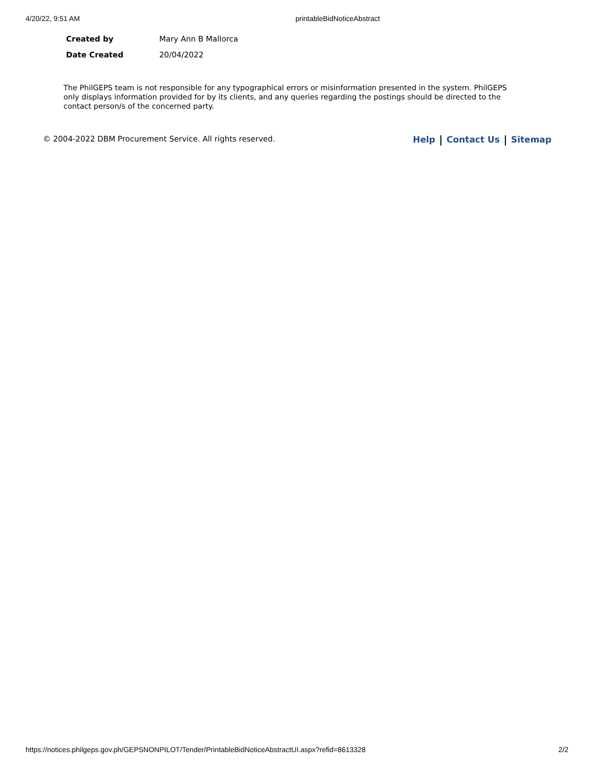4/20/22, 9:51 AM printableBidNoticeAbstract
| Created by | Mary Ann B Mallorca |
| Date Created | 20/04/2022 |
The PhilGEPS team is not responsible for any typographical errors or misinformation presented in the system. PhilGEPS only displays information provided for by its clients, and any queries regarding the postings should be directed to the contact person/s of the concerned party.
© 2004-2022 DBM Procurement Service. All rights reserved. Help Contact Us Sitemap
https://notices.philgeps.gov.ph/GEPSNONPILOT/Tender/PrintableBidNoticeAbstractUI.aspx?refid=8613328 2/2